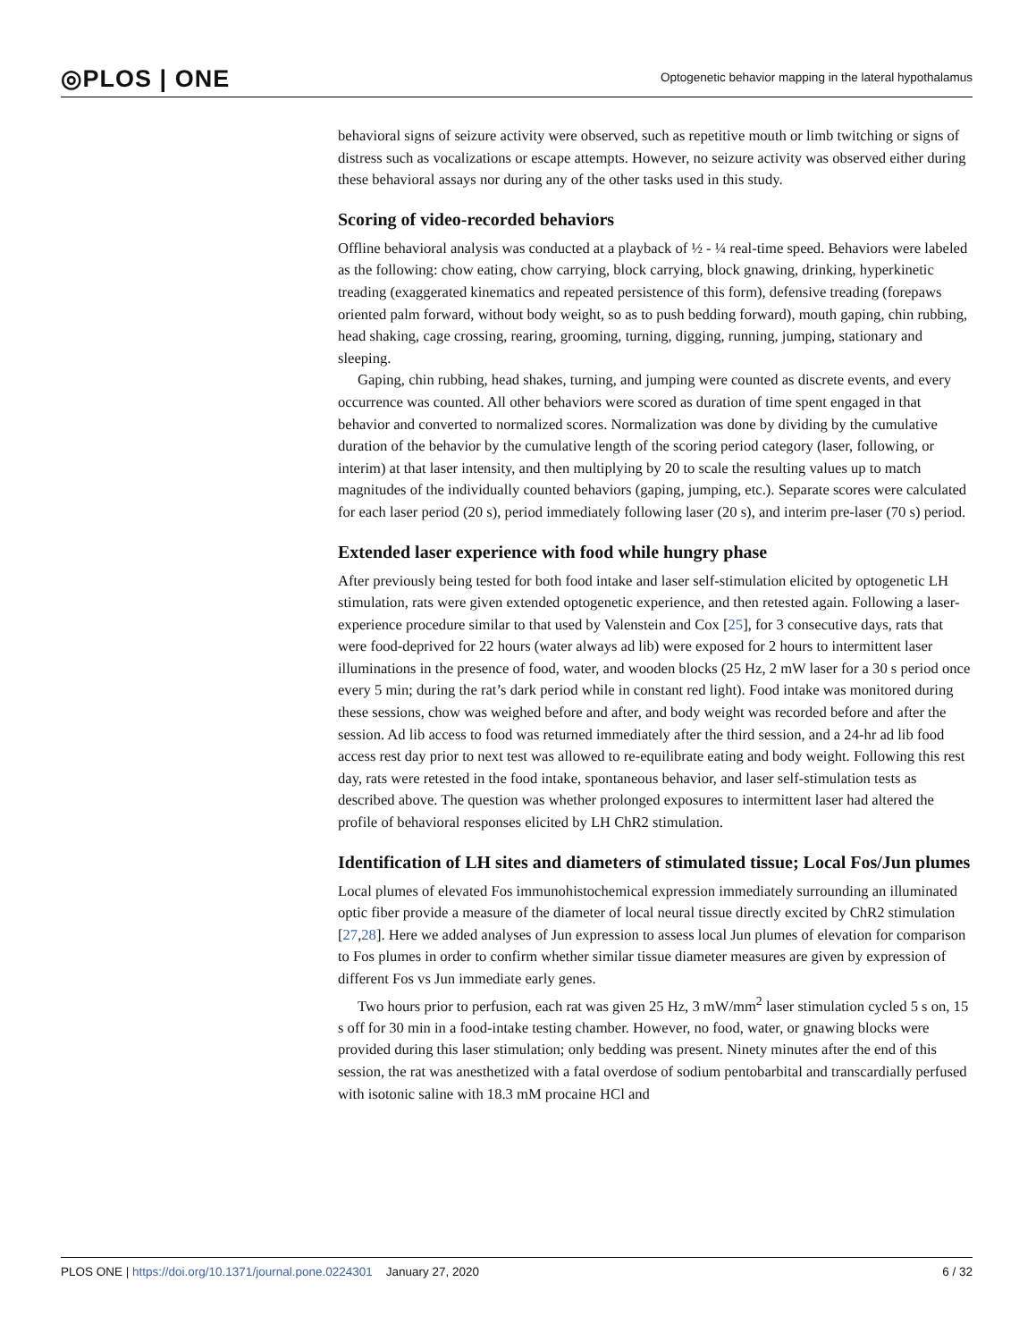◎PLOS | ONE Optogenetic behavior mapping in the lateral hypothalamus
behavioral signs of seizure activity were observed, such as repetitive mouth or limb twitching or signs of distress such as vocalizations or escape attempts. However, no seizure activity was observed either during these behavioral assays nor during any of the other tasks used in this study.
Scoring of video-recorded behaviors
Offline behavioral analysis was conducted at a playback of ½ - ¼ real-time speed. Behaviors were labeled as the following: chow eating, chow carrying, block carrying, block gnawing, drinking, hyperkinetic treading (exaggerated kinematics and repeated persistence of this form), defensive treading (forepaws oriented palm forward, without body weight, so as to push bedding forward), mouth gaping, chin rubbing, head shaking, cage crossing, rearing, grooming, turning, digging, running, jumping, stationary and sleeping.
Gaping, chin rubbing, head shakes, turning, and jumping were counted as discrete events, and every occurrence was counted. All other behaviors were scored as duration of time spent engaged in that behavior and converted to normalized scores. Normalization was done by dividing by the cumulative duration of the behavior by the cumulative length of the scoring period category (laser, following, or interim) at that laser intensity, and then multiplying by 20 to scale the resulting values up to match magnitudes of the individually counted behaviors (gaping, jumping, etc.). Separate scores were calculated for each laser period (20 s), period immediately following laser (20 s), and interim pre-laser (70 s) period.
Extended laser experience with food while hungry phase
After previously being tested for both food intake and laser self-stimulation elicited by optogenetic LH stimulation, rats were given extended optogenetic experience, and then retested again. Following a laser-experience procedure similar to that used by Valenstein and Cox [25], for 3 consecutive days, rats that were food-deprived for 22 hours (water always ad lib) were exposed for 2 hours to intermittent laser illuminations in the presence of food, water, and wooden blocks (25 Hz, 2 mW laser for a 30 s period once every 5 min; during the rat’s dark period while in constant red light). Food intake was monitored during these sessions, chow was weighed before and after, and body weight was recorded before and after the session. Ad lib access to food was returned immediately after the third session, and a 24-hr ad lib food access rest day prior to next test was allowed to re-equilibrate eating and body weight. Following this rest day, rats were retested in the food intake, spontaneous behavior, and laser self-stimulation tests as described above. The question was whether prolonged exposures to intermittent laser had altered the profile of behavioral responses elicited by LH ChR2 stimulation.
Identification of LH sites and diameters of stimulated tissue; Local Fos/Jun plumes
Local plumes of elevated Fos immunohistochemical expression immediately surrounding an illuminated optic fiber provide a measure of the diameter of local neural tissue directly excited by ChR2 stimulation [27,28]. Here we added analyses of Jun expression to assess local Jun plumes of elevation for comparison to Fos plumes in order to confirm whether similar tissue diameter measures are given by expression of different Fos vs Jun immediate early genes.
Two hours prior to perfusion, each rat was given 25 Hz, 3 mW/mm<sup>2</sup> laser stimulation cycled 5 s on, 15 s off for 30 min in a food-intake testing chamber. However, no food, water, or gnawing blocks were provided during this laser stimulation; only bedding was present. Ninety minutes after the end of this session, the rat was anesthetized with a fatal overdose of sodium pentobarbital and transcardially perfused with isotonic saline with 18.3 mM procaine HCl and
PLOS ONE | https://doi.org/10.1371/journal.pone.0224301 January 27, 2020 6 / 32